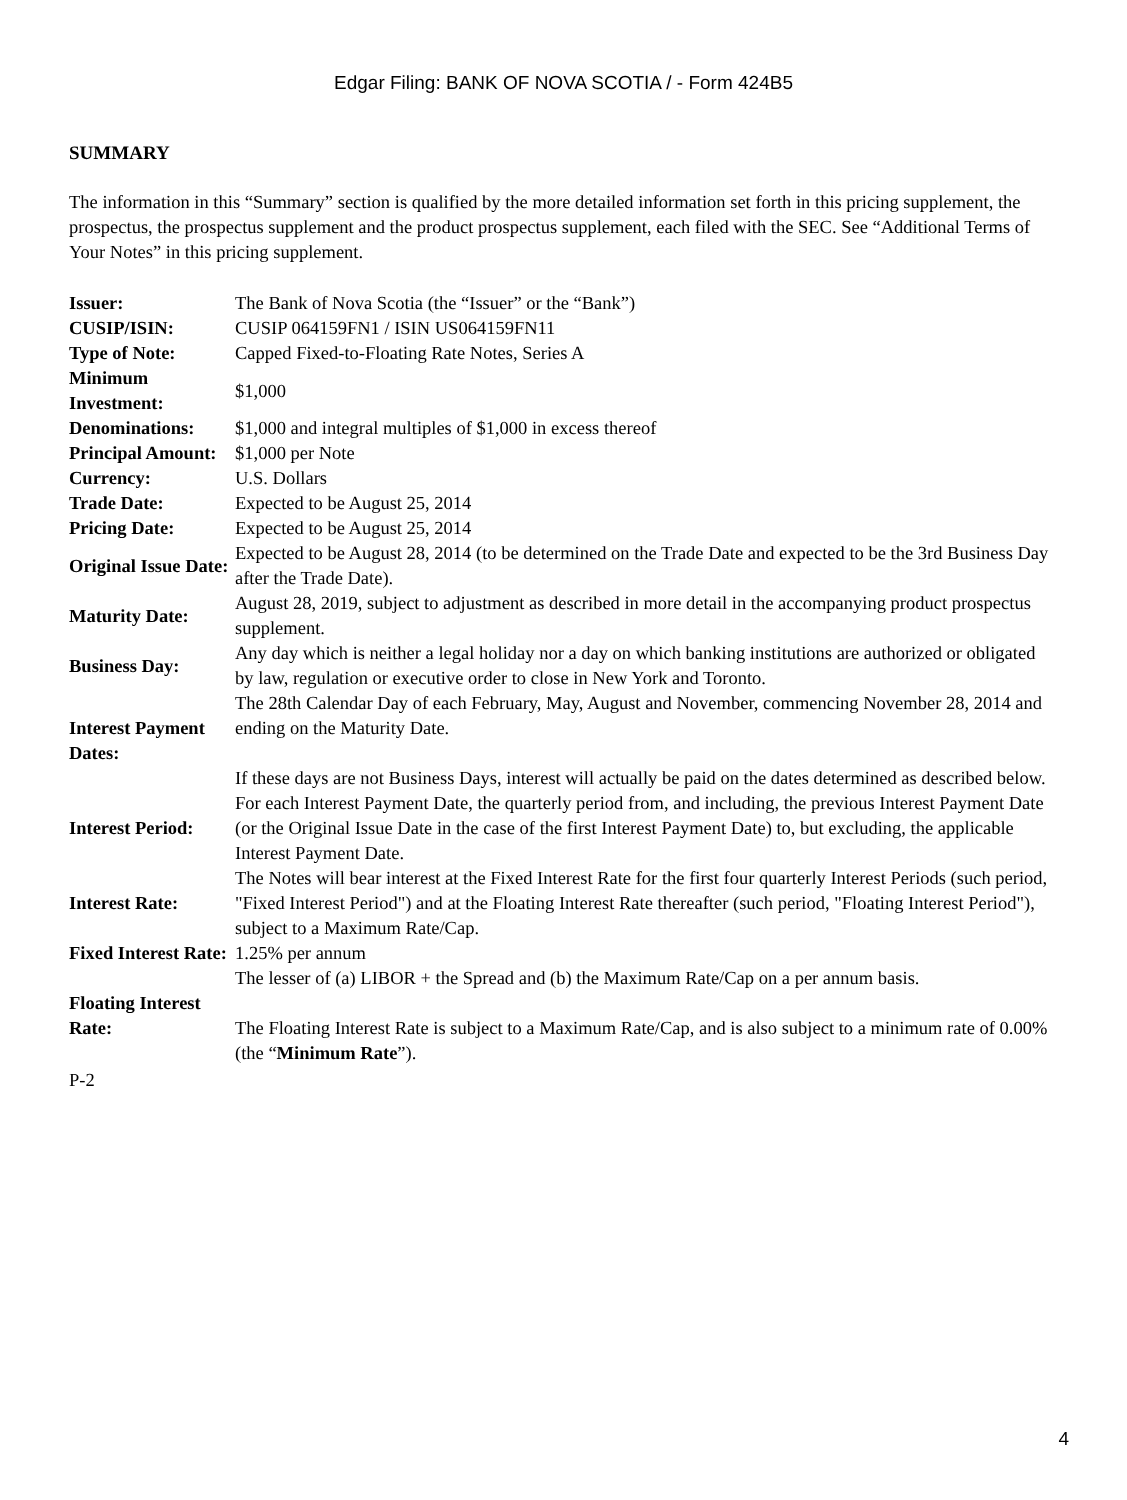Edgar Filing: BANK OF NOVA SCOTIA / - Form 424B5
SUMMARY
The information in this “Summary” section is qualified by the more detailed information set forth in this pricing supplement, the prospectus, the prospectus supplement and the product prospectus supplement, each filed with the SEC. See “Additional Terms of Your Notes” in this pricing supplement.
| Issuer: | The Bank of Nova Scotia (the “Issuer” or the “Bank”) |
| CUSIP/ISIN: | CUSIP 064159FN1 / ISIN US064159FN11 |
| Type of Note: | Capped Fixed-to-Floating Rate Notes, Series A |
| Minimum Investment: | $1,000 |
| Denominations: | $1,000 and integral multiples of $1,000 in excess thereof |
| Principal Amount: | $1,000 per Note |
| Currency: | U.S. Dollars |
| Trade Date: | Expected to be August 25, 2014 |
| Pricing Date: | Expected to be August 25, 2014 |
| Original Issue Date: | Expected to be August 28, 2014 (to be determined on the Trade Date and expected to be the 3rd Business Day after the Trade Date). |
| Maturity Date: | August 28, 2019, subject to adjustment as described in more detail in the accompanying product prospectus supplement. |
| Business Day: | Any day which is neither a legal holiday nor a day on which banking institutions are authorized or obligated by law, regulation or executive order to close in New York and Toronto. |
| Interest Payment Dates: | The 28th Calendar Day of each February, May, August and November, commencing November 28, 2014 and ending on the Maturity Date. If these days are not Business Days, interest will actually be paid on the dates determined as described below. |
| Interest Period: | For each Interest Payment Date, the quarterly period from, and including, the previous Interest Payment Date (or the Original Issue Date in the case of the first Interest Payment Date) to, but excluding, the applicable Interest Payment Date. |
| Interest Rate: | The Notes will bear interest at the Fixed Interest Rate for the first four quarterly Interest Periods (such period, "Fixed Interest Period") and at the Floating Interest Rate thereafter (such period, "Floating Interest Period"), subject to a Maximum Rate/Cap. |
| Fixed Interest Rate: | 1.25% per annum |
| Floating Interest Rate: | The lesser of (a) LIBOR + the Spread and (b) the Maximum Rate/Cap on a per annum basis. The Floating Interest Rate is subject to a Maximum Rate/Cap, and is also subject to a minimum rate of 0.00% (the “ Minimum Rate ”). |
P-2
4